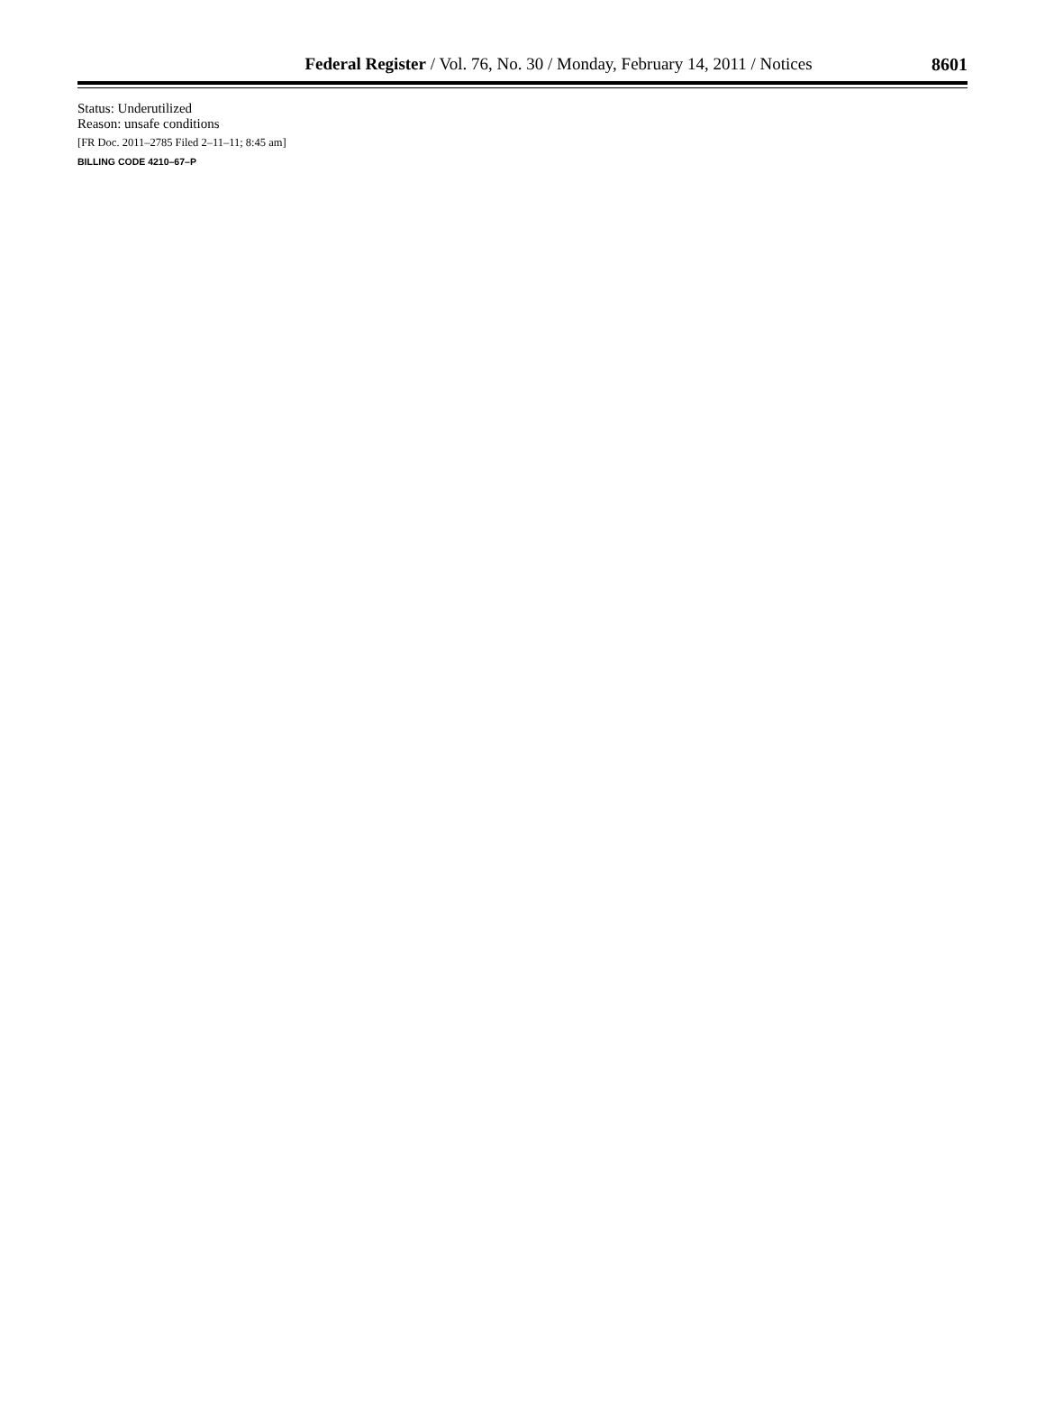Federal Register / Vol. 76, No. 30 / Monday, February 14, 2011 / Notices
8601
Status: Underutilized
Reason: unsafe conditions
[FR Doc. 2011–2785 Filed 2–11–11; 8:45 am]
BILLING CODE 4210–67–P